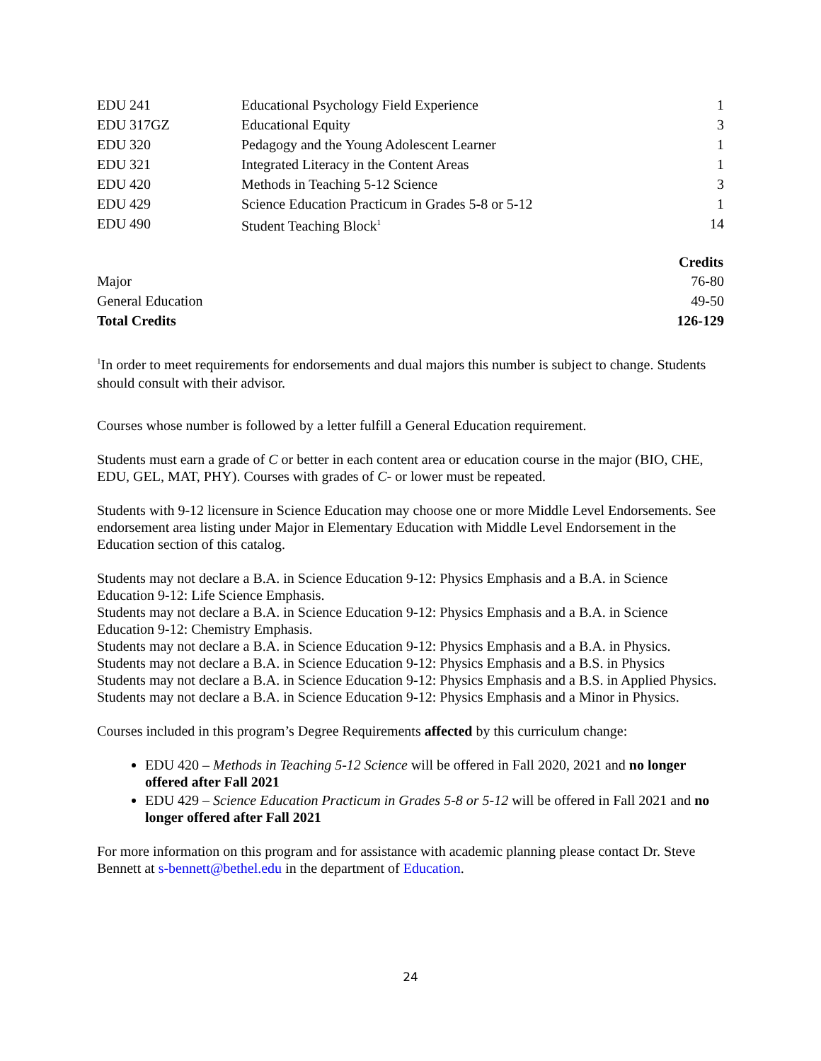| EDU 241 | Educational Psychology Field Experience | 1 |
| EDU 317GZ | Educational Equity | 3 |
| EDU 320 | Pedagogy and the Young Adolescent Learner | 1 |
| EDU 321 | Integrated Literacy in the Content Areas | 1 |
| EDU 420 | Methods in Teaching 5-12 Science | 3 |
| EDU 429 | Science Education Practicum in Grades 5-8 or 5-12 | 1 |
| EDU 490 | Student Teaching Block<sup>1</sup> | 14 |
| | Credits |
| --- | --- |
| Major | 76-80 |
| General Education | 49-50 |
| Total Credits | 126-129 |
<sup>1</sup> In order to meet requirements for endorsements and dual majors this number is subject to change. Students should consult with their advisor.
Courses whose number is followed by a letter fulfill a General Education requirement.
Students must earn a grade of C or better in each content area or education course in the major (BIO, CHE, EDU, GEL, MAT, PHY). Courses with grades of C- or lower must be repeated.
Students with 9-12 licensure in Science Education may choose one or more Middle Level Endorsements. See endorsement area listing under Major in Elementary Education with Middle Level Endorsement in the Education section of this catalog.
Students may not declare a B.A. in Science Education 9-12: Physics Emphasis and a B.A. in Science Education 9-12: Life Science Emphasis.
Students may not declare a B.A. in Science Education 9-12: Physics Emphasis and a B.A. in Science Education 9-12: Chemistry Emphasis.
Students may not declare a B.A. in Science Education 9-12: Physics Emphasis and a B.A. in Physics.
Students may not declare a B.A. in Science Education 9-12: Physics Emphasis and a B.S. in Physics
Students may not declare a B.A. in Science Education 9-12: Physics Emphasis and a B.S. in Applied Physics.
Students may not declare a B.A. in Science Education 9-12: Physics Emphasis and a Minor in Physics.
Courses included in this program’s Degree Requirements affected by this curriculum change:
EDU 420 – Methods in Teaching 5-12 Science will be offered in Fall 2020, 2021 and no longer offered after Fall 2021
EDU 429 – Science Education Practicum in Grades 5-8 or 5-12 will be offered in Fall 2021 and no longer offered after Fall 2021
For more information on this program and for assistance with academic planning please contact Dr. Steve Bennett at s-bennett@bethel.edu in the department of Education.
24